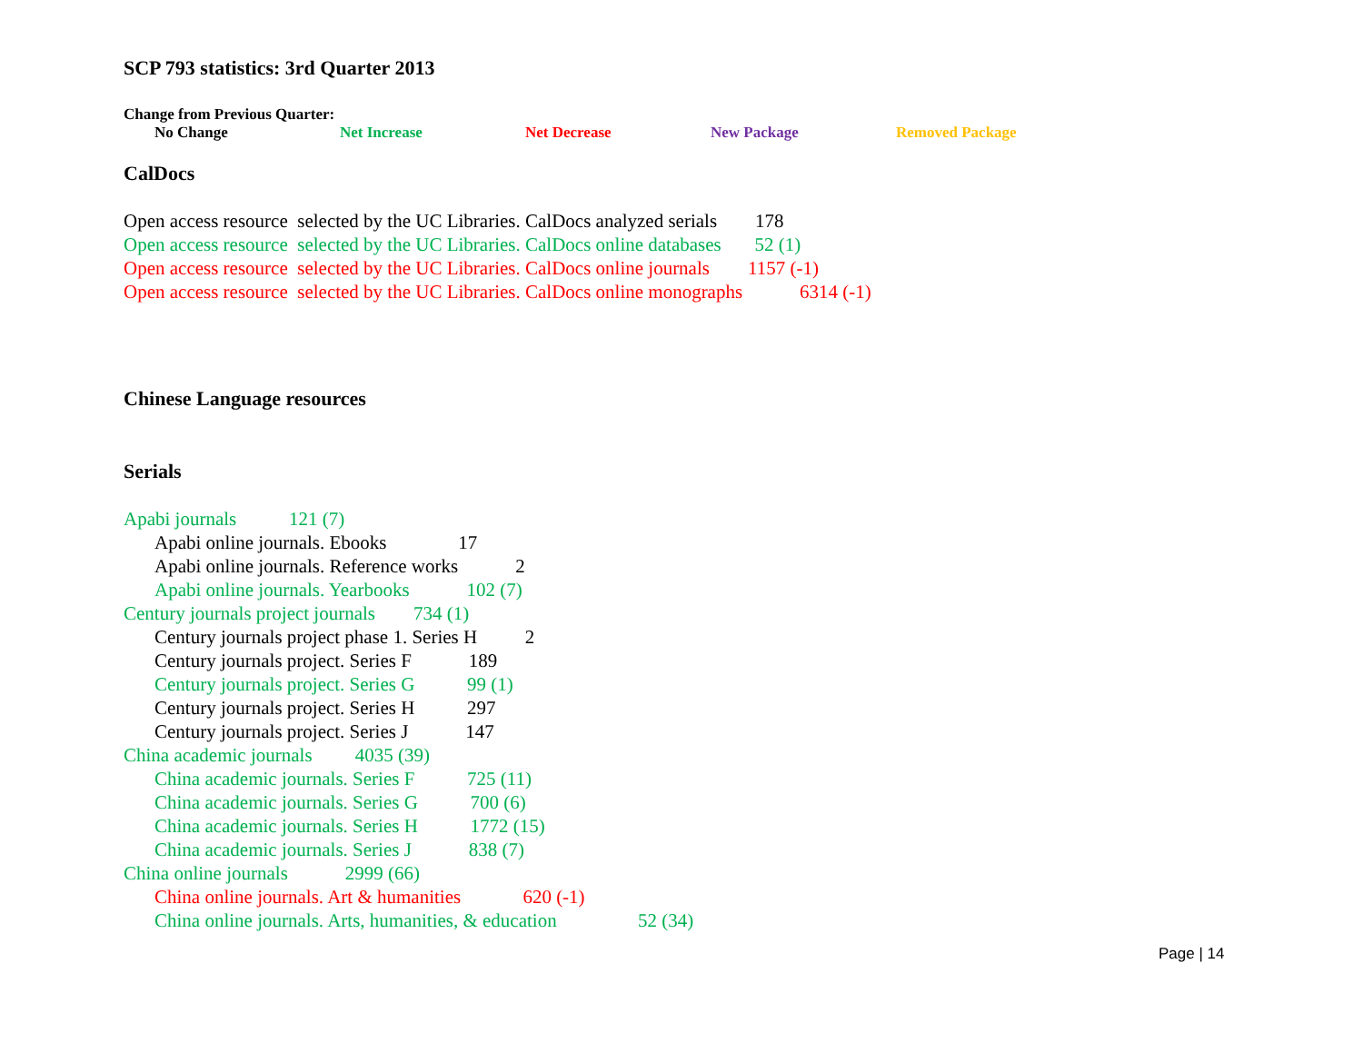SCP 793 statistics: 3rd Quarter 2013
Change from Previous Quarter:
No Change Net Increase Net Decrease New Package Removed Package
CalDocs
Open access resource selected by the UC Libraries. CalDocs analyzed serials 178
Open access resource selected by the UC Libraries. CalDocs online databases 52 (1)
Open access resource selected by the UC Libraries. CalDocs online journals 1157 (-1)
Open access resource selected by the UC Libraries. CalDocs online monographs 6314 (-1)
Chinese Language resources
Serials
Apabi journals 121 (7)
Apabi online journals. Ebooks 17
Apabi online journals. Reference works 2
Apabi online journals. Yearbooks 102 (7)
Century journals project journals 734 (1)
Century journals project phase 1. Series H 2
Century journals project. Series F 189
Century journals project. Series G 99 (1)
Century journals project. Series H 297
Century journals project. Series J 147
China academic journals 4035 (39)
China academic journals. Series F 725 (11)
China academic journals. Series G 700 (6)
China academic journals. Series H 1772 (15)
China academic journals. Series J 838 (7)
China online journals 2999 (66)
China online journals. Art & humanities 620 (-1)
China online journals. Arts, humanities, & education 52 (34)
Page | 14